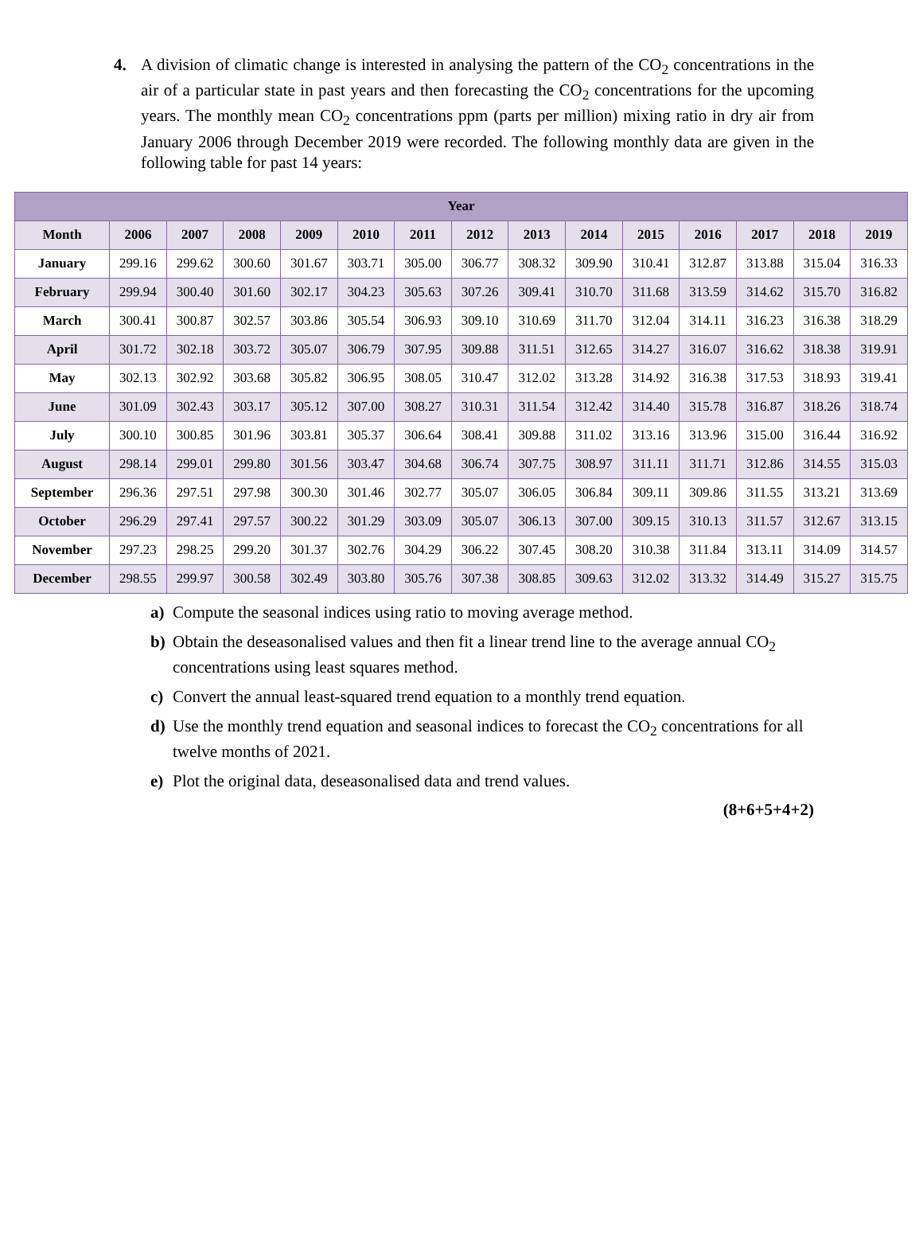4. A division of climatic change is interested in analysing the pattern of the CO<sub>2</sub> concentrations in the air of a particular state in past years and then forecasting the CO<sub>2</sub> concentrations for the upcoming years. The monthly mean CO<sub>2</sub> concentrations ppm (parts per million) mixing ratio in dry air from January 2006 through December 2019 were recorded. The following monthly data are given in the following table for past 14 years:
| Year | | | | | | | | | | | | | | |
| --- | --- | --- | --- | --- | --- | --- | --- | --- | --- | --- | --- | --- | --- | --- |
| Month | 2006 | 2007 | 2008 | 2009 | 2010 | 2011 | 2012 | 2013 | 2014 | 2015 | 2016 | 2017 | 2018 | 2019 |
| January | 299.16 | 299.62 | 300.60 | 301.67 | 303.71 | 305.00 | 306.77 | 308.32 | 309.90 | 310.41 | 312.87 | 313.88 | 315.04 | 316.33 |
| February | 299.94 | 300.40 | 301.60 | 302.17 | 304.23 | 305.63 | 307.26 | 309.41 | 310.70 | 311.68 | 313.59 | 314.62 | 315.70 | 316.82 |
| March | 300.41 | 300.87 | 302.57 | 303.86 | 305.54 | 306.93 | 309.10 | 310.69 | 311.70 | 312.04 | 314.11 | 316.23 | 316.38 | 318.29 |
| April | 301.72 | 302.18 | 303.72 | 305.07 | 306.79 | 307.95 | 309.88 | 311.51 | 312.65 | 314.27 | 316.07 | 316.62 | 318.38 | 319.91 |
| May | 302.13 | 302.92 | 303.68 | 305.82 | 306.95 | 308.05 | 310.47 | 312.02 | 313.28 | 314.92 | 316.38 | 317.53 | 318.93 | 319.41 |
| June | 301.09 | 302.43 | 303.17 | 305.12 | 307.00 | 308.27 | 310.31 | 311.54 | 312.42 | 314.40 | 315.78 | 316.87 | 318.26 | 318.74 |
| July | 300.10 | 300.85 | 301.96 | 303.81 | 305.37 | 306.64 | 308.41 | 309.88 | 311.02 | 313.16 | 313.96 | 315.00 | 316.44 | 316.92 |
| August | 298.14 | 299.01 | 299.80 | 301.56 | 303.47 | 304.68 | 306.74 | 307.75 | 308.97 | 311.11 | 311.71 | 312.86 | 314.55 | 315.03 |
| September | 296.36 | 297.51 | 297.98 | 300.30 | 301.46 | 302.77 | 305.07 | 306.05 | 306.84 | 309.11 | 309.86 | 311.55 | 313.21 | 313.69 |
| October | 296.29 | 297.41 | 297.57 | 300.22 | 301.29 | 303.09 | 305.07 | 306.13 | 307.00 | 309.15 | 310.13 | 311.57 | 312.67 | 313.15 |
| November | 297.23 | 298.25 | 299.20 | 301.37 | 302.76 | 304.29 | 306.22 | 307.45 | 308.20 | 310.38 | 311.84 | 313.11 | 314.09 | 314.57 |
| December | 298.55 | 299.97 | 300.58 | 302.49 | 303.80 | 305.76 | 307.38 | 308.85 | 309.63 | 312.02 | 313.32 | 314.49 | 315.27 | 315.75 |
a) Compute the seasonal indices using ratio to moving average method.
b) Obtain the deseasonalised values and then fit a linear trend line to the average annual CO<sub>2</sub> concentrations using least squares method.
c) Convert the annual least-squared trend equation to a monthly trend equation.
d) Use the monthly trend equation and seasonal indices to forecast the CO<sub>2</sub> concentrations for all twelve months of 2021.
e) Plot the original data, deseasonalised data and trend values.
(8+6+5+4+2)